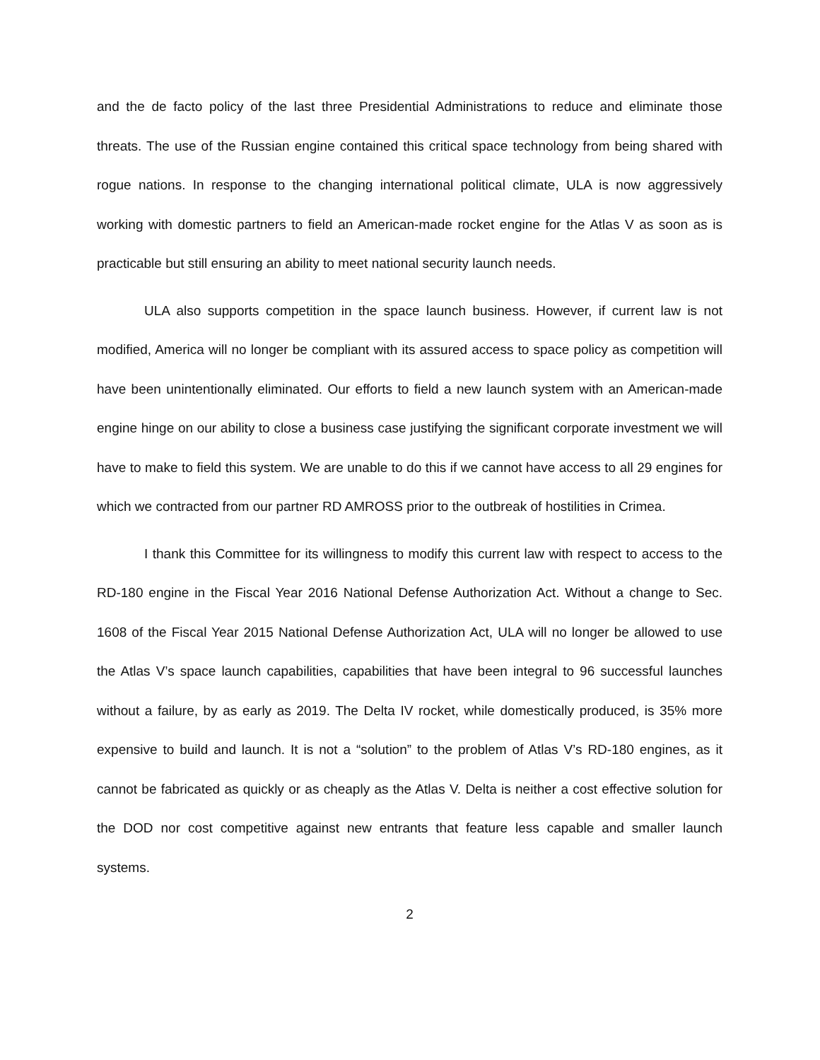and the de facto policy of the last three Presidential Administrations to reduce and eliminate those threats. The use of the Russian engine contained this critical space technology from being shared with rogue nations. In response to the changing international political climate, ULA is now aggressively working with domestic partners to field an American-made rocket engine for the Atlas V as soon as is practicable but still ensuring an ability to meet national security launch needs.
ULA also supports competition in the space launch business. However, if current law is not modified, America will no longer be compliant with its assured access to space policy as competition will have been unintentionally eliminated. Our efforts to field a new launch system with an American-made engine hinge on our ability to close a business case justifying the significant corporate investment we will have to make to field this system. We are unable to do this if we cannot have access to all 29 engines for which we contracted from our partner RD AMROSS prior to the outbreak of hostilities in Crimea.
I thank this Committee for its willingness to modify this current law with respect to access to the RD-180 engine in the Fiscal Year 2016 National Defense Authorization Act. Without a change to Sec. 1608 of the Fiscal Year 2015 National Defense Authorization Act, ULA will no longer be allowed to use the Atlas V’s space launch capabilities, capabilities that have been integral to 96 successful launches without a failure, by as early as 2019. The Delta IV rocket, while domestically produced, is 35% more expensive to build and launch. It is not a “solution” to the problem of Atlas V’s RD-180 engines, as it cannot be fabricated as quickly or as cheaply as the Atlas V. Delta is neither a cost effective solution for the DOD nor cost competitive against new entrants that feature less capable and smaller launch systems.
2